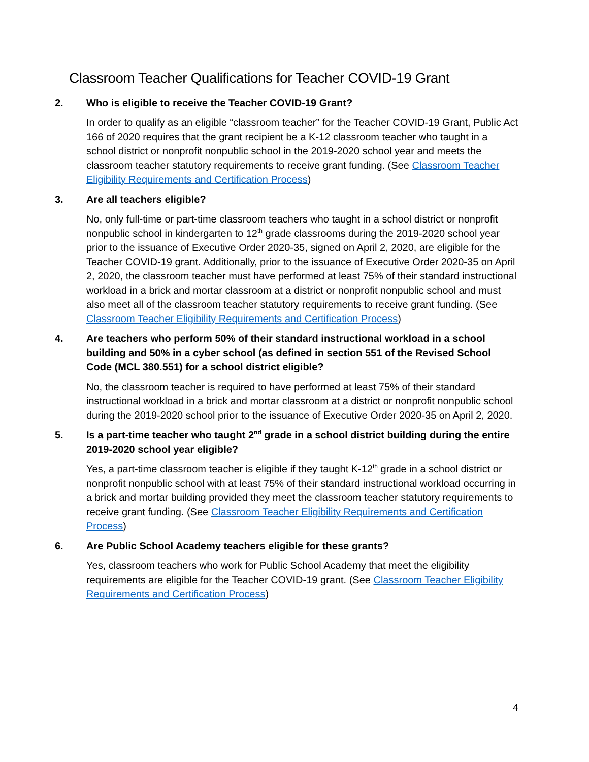Classroom Teacher Qualifications for Teacher COVID-19 Grant
2. Who is eligible to receive the Teacher COVID-19 Grant?
In order to qualify as an eligible “classroom teacher” for the Teacher COVID-19 Grant, Public Act 166 of 2020 requires that the grant recipient be a K-12 classroom teacher who taught in a school district or nonprofit nonpublic school in the 2019-2020 school year and meets the classroom teacher statutory requirements to receive grant funding. (See Classroom Teacher Eligibility Requirements and Certification Process)
3. Are all teachers eligible?
No, only full-time or part-time classroom teachers who taught in a school district or nonprofit nonpublic school in kindergarten to 12<sup>th</sup> grade classrooms during the 2019-2020 school year prior to the issuance of Executive Order 2020-35, signed on April 2, 2020, are eligible for the Teacher COVID-19 grant. Additionally, prior to the issuance of Executive Order 2020-35 on April 2, 2020, the classroom teacher must have performed at least 75% of their standard instructional workload in a brick and mortar classroom at a district or nonprofit nonpublic school and must also meet all of the classroom teacher statutory requirements to receive grant funding. (See Classroom Teacher Eligibility Requirements and Certification Process)
4. Are teachers who perform 50% of their standard instructional workload in a school building and 50% in a cyber school (as defined in section 551 of the Revised School Code (MCL 380.551) for a school district eligible?
No, the classroom teacher is required to have performed at least 75% of their standard instructional workload in a brick and mortar classroom at a district or nonprofit nonpublic school during the 2019-2020 school prior to the issuance of Executive Order 2020-35 on April 2, 2020.
5. Is a part-time teacher who taught 2<sup>nd</sup> grade in a school district building during the entire 2019-2020 school year eligible?
Yes, a part-time classroom teacher is eligible if they taught K-12<sup>th</sup> grade in a school district or nonprofit nonpublic school with at least 75% of their standard instructional workload occurring in a brick and mortar building provided they meet the classroom teacher statutory requirements to receive grant funding. (See Classroom Teacher Eligibility Requirements and Certification Process)
6. Are Public School Academy teachers eligible for these grants?
Yes, classroom teachers who work for Public School Academy that meet the eligibility requirements are eligible for the Teacher COVID-19 grant. (See Classroom Teacher Eligibility Requirements and Certification Process)
4